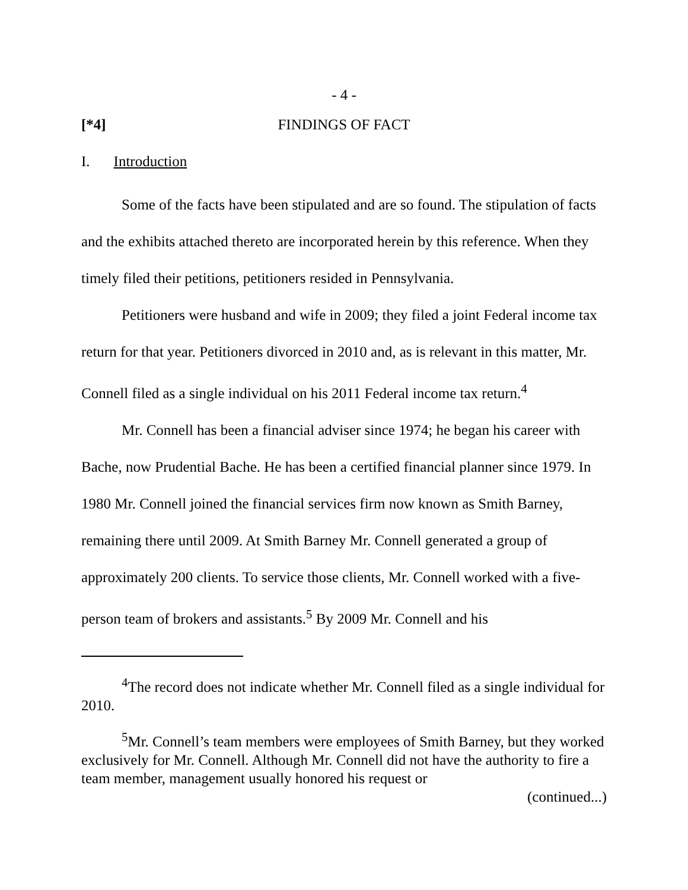- 4 -
[*4] FINDINGS OF FACT
I. Introduction
Some of the facts have been stipulated and are so found. The stipulation of facts and the exhibits attached thereto are incorporated herein by this reference. When they timely filed their petitions, petitioners resided in Pennsylvania.
Petitioners were husband and wife in 2009; they filed a joint Federal income tax return for that year. Petitioners divorced in 2010 and, as is relevant in this matter, Mr. Connell filed as a single individual on his 2011 Federal income tax return.<sup>4</sup>
Mr. Connell has been a financial adviser since 1974; he began his career with Bache, now Prudential Bache. He has been a certified financial planner since 1979. In 1980 Mr. Connell joined the financial services firm now known as Smith Barney, remaining there until 2009. At Smith Barney Mr. Connell generated a group of approximately 200 clients. To service those clients, Mr. Connell worked with a five-person team of brokers and assistants.<sup>5</sup> By 2009 Mr. Connell and his
<sup>4</sup> The record does not indicate whether Mr. Connell filed as a single individual for 2010.
<sup>5</sup> Mr. Connell’s team members were employees of Smith Barney, but they worked exclusively for Mr. Connell. Although Mr. Connell did not have the authority to fire a team member, management usually honored his request or
(continued...)